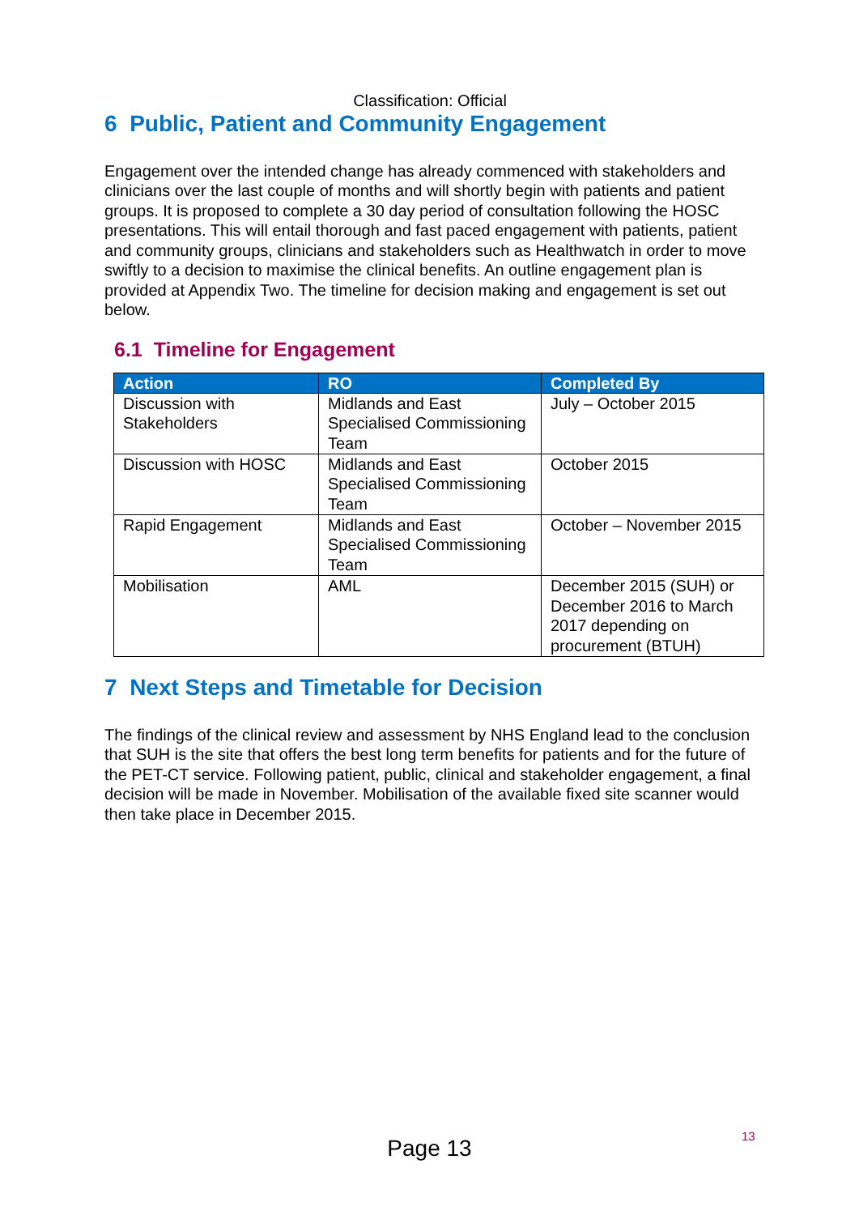Classification: Official
6 Public, Patient and Community Engagement
Engagement over the intended change has already commenced with stakeholders and clinicians over the last couple of months and will shortly begin with patients and patient groups. It is proposed to complete a 30 day period of consultation following the HOSC presentations. This will entail thorough and fast paced engagement with patients, patient and community groups, clinicians and stakeholders such as Healthwatch in order to move swiftly to a decision to maximise the clinical benefits. An outline engagement plan is provided at Appendix Two. The timeline for decision making and engagement is set out below.
6.1 Timeline for Engagement
| Action | RO | Completed By |
| --- | --- | --- |
| Discussion with Stakeholders | Midlands and East Specialised Commissioning Team | July – October 2015 |
| Discussion with HOSC | Midlands and East Specialised Commissioning Team | October 2015 |
| Rapid Engagement | Midlands and East Specialised Commissioning Team | October – November 2015 |
| Mobilisation | AML | December 2015 (SUH) or December 2016 to March 2017 depending on procurement (BTUH) |
7 Next Steps and Timetable for Decision
The findings of the clinical review and assessment by NHS England lead to the conclusion that SUH is the site that offers the best long term benefits for patients and for the future of the PET-CT service. Following patient, public, clinical and stakeholder engagement, a final decision will be made in November. Mobilisation of the available fixed site scanner would then take place in December 2015.
13
Page 13